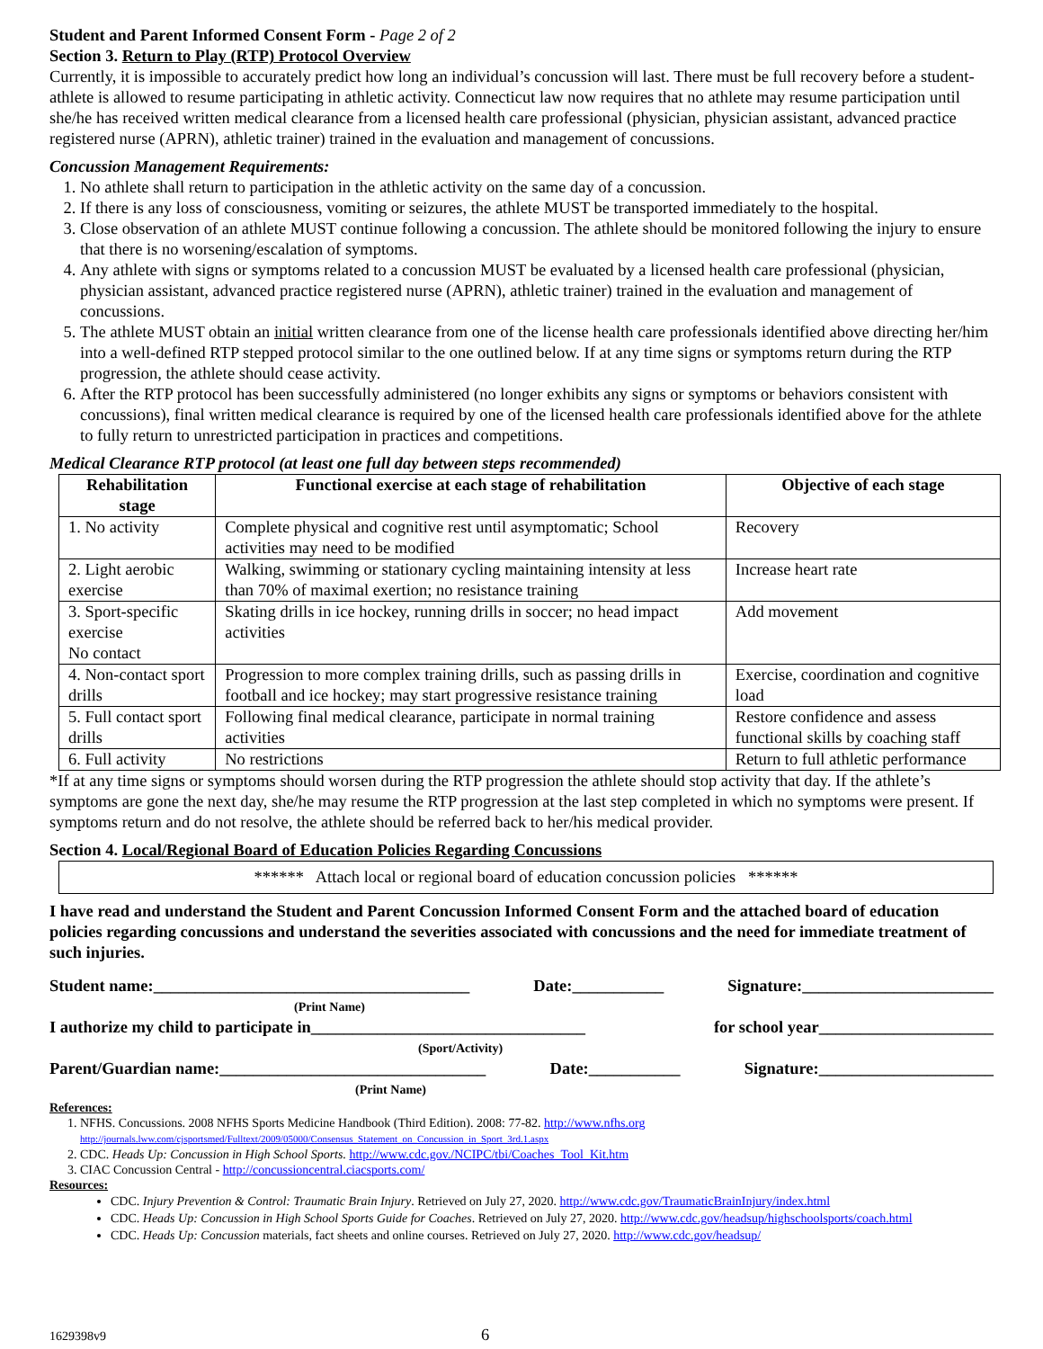Student and Parent Informed Consent Form - Page 2 of 2
Section 3. Return to Play (RTP) Protocol Overview
Currently, it is impossible to accurately predict how long an individual’s concussion will last. There must be full recovery before a student-athlete is allowed to resume participating in athletic activity. Connecticut law now requires that no athlete may resume participation until she/he has received written medical clearance from a licensed health care professional (physician, physician assistant, advanced practice registered nurse (APRN), athletic trainer) trained in the evaluation and management of concussions.
Concussion Management Requirements:
1. No athlete shall return to participation in the athletic activity on the same day of a concussion.
2. If there is any loss of consciousness, vomiting or seizures, the athlete MUST be transported immediately to the hospital.
3. Close observation of an athlete MUST continue following a concussion. The athlete should be monitored following the injury to ensure that there is no worsening/escalation of symptoms.
4. Any athlete with signs or symptoms related to a concussion MUST be evaluated by a licensed health care professional (physician, physician assistant, advanced practice registered nurse (APRN), athletic trainer) trained in the evaluation and management of concussions.
5. The athlete MUST obtain an initial written clearance from one of the license health care professionals identified above directing her/him into a well-defined RTP stepped protocol similar to the one outlined below. If at any time signs or symptoms return during the RTP progression, the athlete should cease activity.
6. After the RTP protocol has been successfully administered (no longer exhibits any signs or symptoms or behaviors consistent with concussions), final written medical clearance is required by one of the licensed health care professionals identified above for the athlete to fully return to unrestricted participation in practices and competitions.
Medical Clearance RTP protocol (at least one full day between steps recommended)
| Rehabilitation stage | Functional exercise at each stage of rehabilitation | Objective of each stage |
| --- | --- | --- |
| 1. No activity | Complete physical and cognitive rest until asymptomatic; School activities may need to be modified | Recovery |
| 2. Light aerobic exercise | Walking, swimming or stationary cycling maintaining intensity at less than 70% of maximal exertion; no resistance training | Increase heart rate |
| 3. Sport-specific exercise No contact | Skating drills in ice hockey, running drills in soccer; no head impact activities | Add movement |
| 4. Non-contact sport drills | Progression to more complex training drills, such as passing drills in football and ice hockey; may start progressive resistance training | Exercise, coordination and cognitive load |
| 5. Full contact sport drills | Following final medical clearance, participate in normal training activities | Restore confidence and assess functional skills by coaching staff |
| 6. Full activity | No restrictions | Return to full athletic performance |
*If at any time signs or symptoms should worsen during the RTP progression the athlete should stop activity that day. If the athlete’s symptoms are gone the next day, she/he may resume the RTP progression at the last step completed in which no symptoms were present. If symptoms return and do not resolve, the athlete should be referred back to her/his medical provider.
Section 4. Local/Regional Board of Education Policies Regarding Concussions
****** Attach local or regional board of education concussion policies ******
I have read and understand the Student and Parent Concussion Informed Consent Form and the attached board of education policies regarding concussions and understand the severities associated with concussions and the need for immediate treatment of such injuries.
Student name:______________________________________ Date:___________ Signature:_______________________
(Print Name)
I authorize my child to participate in_________________________________ for school year_____________________
(Sport/Activity)
Parent/Guardian name:________________________________ Date:___________ Signature:_____________________
(Print Name)
References:
1. NFHS. Concussions. 2008 NFHS Sports Medicine Handbook (Third Edition). 2008: 77-82. http://www.nfhs.org
http://journals.lww.com/cjsportsmed/Fulltext/2009/05000/Consensus_Statement_on_Concussion_in_Sport_3rd.1.aspx
2. CDC. Heads Up: Concussion in High School Sports. http://www.cdc.gov./NCIPC/tbi/Coaches_Tool_Kit.htm
3. CIAC Concussion Central - http://concussioncentral.ciacsports.com/
Resources:
CDC. Injury Prevention & Control: Traumatic Brain Injury. Retrieved on July 27, 2020. http://www.cdc.gov/TraumaticBrainInjury/index.html
CDC. Heads Up: Concussion in High School Sports Guide for Coaches. Retrieved on July 27, 2020. http://www.cdc.gov/headsup/highschoolsports/coach.html
CDC. Heads Up: Concussion materials, fact sheets and online courses. Retrieved on July 27, 2020. http://www.cdc.gov/headsup/
1629398v9 6